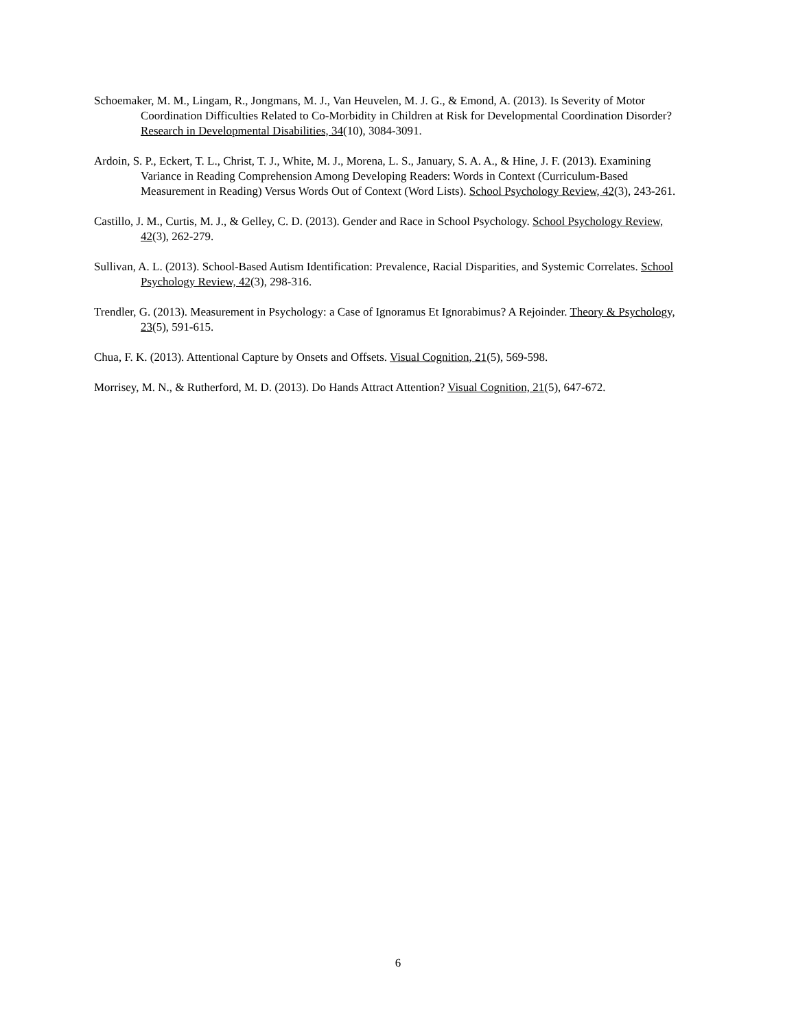Schoemaker, M. M., Lingam, R., Jongmans, M. J., Van Heuvelen, M. J. G., & Emond, A. (2013). Is Severity of Motor Coordination Difficulties Related to Co-Morbidity in Children at Risk for Developmental Coordination Disorder? Research in Developmental Disabilities, 34(10), 3084-3091.
Ardoin, S. P., Eckert, T. L., Christ, T. J., White, M. J., Morena, L. S., January, S. A. A., & Hine, J. F. (2013). Examining Variance in Reading Comprehension Among Developing Readers: Words in Context (Curriculum-Based Measurement in Reading) Versus Words Out of Context (Word Lists). School Psychology Review, 42(3), 243-261.
Castillo, J. M., Curtis, M. J., & Gelley, C. D. (2013). Gender and Race in School Psychology. School Psychology Review, 42(3), 262-279.
Sullivan, A. L. (2013). School-Based Autism Identification: Prevalence, Racial Disparities, and Systemic Correlates. School Psychology Review, 42(3), 298-316.
Trendler, G. (2013). Measurement in Psychology: a Case of Ignoramus Et Ignorabimus? A Rejoinder. Theory & Psychology, 23(5), 591-615.
Chua, F. K. (2013). Attentional Capture by Onsets and Offsets. Visual Cognition, 21(5), 569-598.
Morrisey, M. N., & Rutherford, M. D. (2013). Do Hands Attract Attention? Visual Cognition, 21(5), 647-672.
6